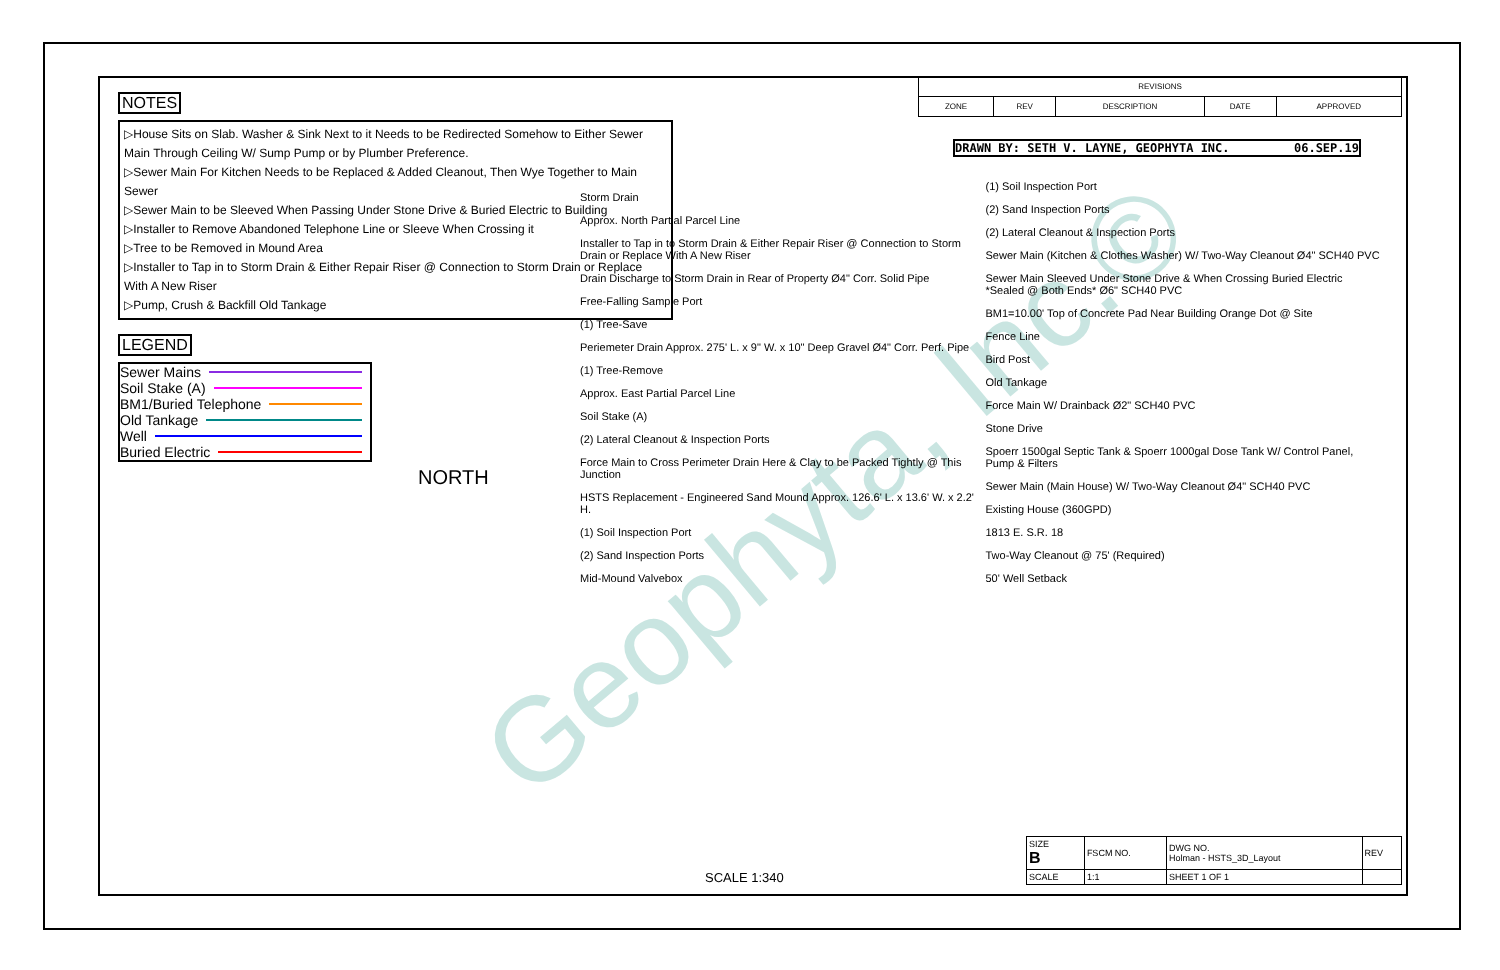Geophyta, Inc.©
NOTES
▷House Sits on Slab. Washer & Sink Next to it Needs to be Redirected Somehow to Either Sewer Main Through Ceiling W/ Sump Pump or by Plumber Preference.
▷Sewer Main For Kitchen Needs to be Replaced & Added Cleanout, Then Wye Together to Main Sewer
▷Sewer Main to be Sleeved When Passing Under Stone Drive & Buried Electric to Building
▷Installer to Remove Abandoned Telephone Line or Sleeve When Crossing it
▷Tree to be Removed in Mound Area
▷Installer to Tap in to Storm Drain & Either Repair Riser @ Connection to Storm Drain or Replace With A New Riser
▷Pump, Crush & Backfill Old Tankage
LEGEND
Sewer Mains
Soil Stake (A)
BM1/Buried Telephone
Old Tankage
Well
Buried Electric
NORTH
| REVISIONS | | | | |
| --- | --- | --- | --- | --- |
| ZONE | REV | DESCRIPTION | DATE | APPROVED |
DRAWN BY: SETH V. LAYNE, GEOPHYTA INC. 06.SEP.19
Storm Drain
Approx. North Partial Parcel Line
Installer to Tap in to Storm Drain & Either Repair Riser @ Connection to Storm Drain or Replace With A New Riser
Drain Discharge to Storm Drain in Rear of Property Ø4" Corr. Solid Pipe
Free-Falling Sample Port
(1) Tree-Save
Periemeter Drain Approx. 275' L. x 9" W. x 10" Deep Gravel Ø4" Corr. Perf. Pipe
(1) Tree-Remove
Approx. East Partial Parcel Line
Soil Stake (A)
(2) Lateral Cleanout & Inspection Ports
Force Main to Cross Perimeter Drain Here & Clay to be Packed Tightly @ This Junction
HSTS Replacement - Engineered Sand Mound Approx. 126.6' L. x 13.6' W. x 2.2' H.
(1) Soil Inspection Port
(2) Sand Inspection Ports
Mid-Mound Valvebox
(1) Soil Inspection Port
(2) Sand Inspection Ports
(2) Lateral Cleanout & Inspection Ports
Sewer Main (Kitchen & Clothes Washer) W/ Two-Way Cleanout Ø4" SCH40 PVC
Sewer Main Sleeved Under Stone Drive & When Crossing Buried Electric *Sealed @ Both Ends* Ø6" SCH40 PVC
BM1=10.00' Top of Concrete Pad Near Building Orange Dot @ Site
Fence Line
Bird Post
Old Tankage
Force Main W/ Drainback Ø2" SCH40 PVC
Stone Drive
Spoerr 1500gal Septic Tank & Spoerr 1000gal Dose Tank W/ Control Panel, Pump & Filters
Sewer Main (Main House) W/ Two-Way Cleanout Ø4" SCH40 PVC
Existing House (360GPD)
1813 E. S.R. 18
Two-Way Cleanout @ 75' (Required)
50' Well Setback
SCALE 1:340
| SIZE B | FSCM NO. | DWG NO. Holman - HSTS_3D_Layout | REV |
| SCALE | 1:1 | SHEET 1 OF 1 | |